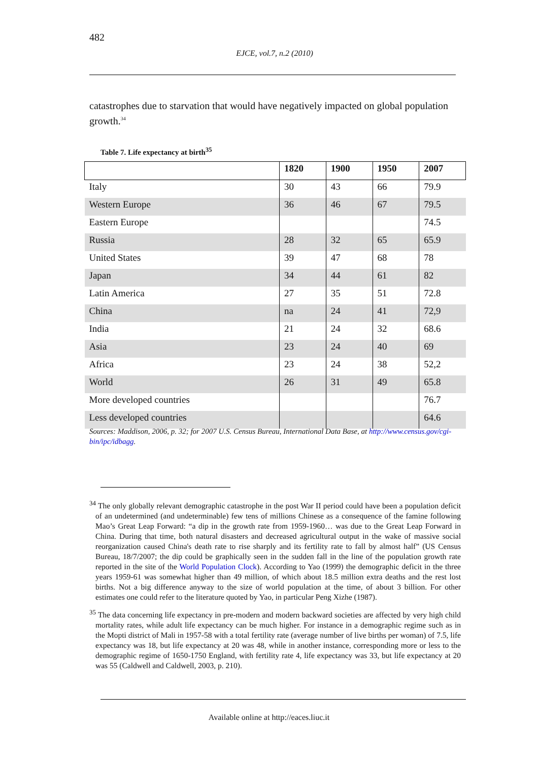482
EJCE, vol.7, n.2 (2010)
catastrophes due to starvation that would have negatively impacted on global population growth.<sup>34</sup>
Table 7. Life expectancy at birth<sup>35</sup>
| | 1820 | 1900 | 1950 | 2007 |
| --- | --- | --- | --- | --- |
| Italy | 30 | 43 | 66 | 79.9 |
| Western Europe | 36 | 46 | 67 | 79.5 |
| Eastern Europe | | | | 74.5 |
| Russia | 28 | 32 | 65 | 65.9 |
| United States | 39 | 47 | 68 | 78 |
| Japan | 34 | 44 | 61 | 82 |
| Latin America | 27 | 35 | 51 | 72.8 |
| China | na | 24 | 41 | 72,9 |
| India | 21 | 24 | 32 | 68.6 |
| Asia | 23 | 24 | 40 | 69 |
| Africa | 23 | 24 | 38 | 52,2 |
| World | 26 | 31 | 49 | 65.8 |
| More developed countries | | | | 76.7 |
| Less developed countries | | | | 64.6 |
Sources: Maddison, 2006, p. 32; for 2007 U.S. Census Bureau, International Data Base, at http://www.census.gov/cgi-bin/ipc/idbagg.
<sup>34</sup> The only globally relevant demographic catastrophe in the post War II period could have been a population deficit of an undetermined (and undeterminable) few tens of millions Chinese as a consequence of the famine following Mao’s Great Leap Forward: “a dip in the growth rate from 1959-1960… was due to the Great Leap Forward in China. During that time, both natural disasters and decreased agricultural output in the wake of massive social reorganization caused China's death rate to rise sharply and its fertility rate to fall by almost half” (US Census Bureau, 18/7/2007; the dip could be graphically seen in the sudden fall in the line of the population growth rate reported in the site of the World Population Clock). According to Yao (1999) the demographic deficit in the three years 1959-61 was somewhat higher than 49 million, of which about 18.5 million extra deaths and the rest lost births. Not a big difference anyway to the size of world population at the time, of about 3 billion. For other estimates one could refer to the literature quoted by Yao, in particular Peng Xizhe (1987).
<sup>35</sup> The data concerning life expectancy in pre-modern and modern backward societies are affected by very high child mortality rates, while adult life expectancy can be much higher. For instance in a demographic regime such as in the Mopti district of Mali in 1957-58 with a total fertility rate (average number of live births per woman) of 7.5, life expectancy was 18, but life expectancy at 20 was 48, while in another instance, corresponding more or less to the demographic regime of 1650-1750 England, with fertility rate 4, life expectancy was 33, but life expectancy at 20 was 55 (Caldwell and Caldwell, 2003, p. 210).
Available online at http://eaces.liuc.it